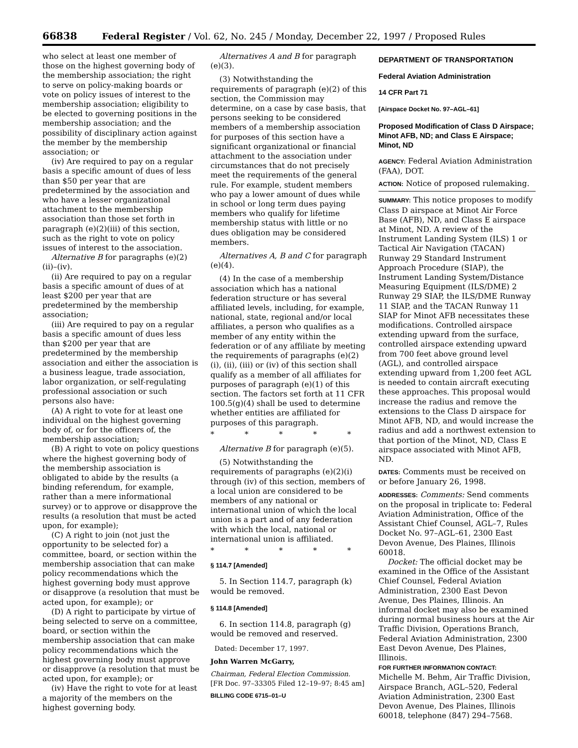66838 Federal Register / Vol. 62, No. 245 / Monday, December 22, 1997 / Proposed Rules
who select at least one member of those on the highest governing body of the membership association; the right to serve on policy-making boards or vote on policy issues of interest to the membership association; eligibility to be elected to governing positions in the membership association; and the possibility of disciplinary action against the member by the membership association; or
(iv) Are required to pay on a regular basis a specific amount of dues of less than $50 per year that are predetermined by the association and who have a lesser organizational attachment to the membership association than those set forth in paragraph (e)(2)(iii) of this section, such as the right to vote on policy issues of interest to the association.
Alternative B for paragraphs (e)(2)(ii)–(iv).
(ii) Are required to pay on a regular basis a specific amount of dues of at least $200 per year that are predetermined by the membership association;
(iii) Are required to pay on a regular basis a specific amount of dues less than $200 per year that are predetermined by the membership association and either the association is a business league, trade association, labor organization, or self-regulating professional association or such persons also have:
(A) A right to vote for at least one individual on the highest governing body of, or for the officers of, the membership association;
(B) A right to vote on policy questions where the highest governing body of the membership association is obligated to abide by the results (a binding referendum, for example, rather than a mere informational survey) or to approve or disapprove the results (a resolution that must be acted upon, for example);
(C) A right to join (not just the opportunity to be selected for) a committee, board, or section within the membership association that can make policy recommendations which the highest governing body must approve or disapprove (a resolution that must be acted upon, for example); or
(D) A right to participate by virtue of being selected to serve on a committee, board, or section within the membership association that can make policy recommendations which the highest governing body must approve or disapprove (a resolution that must be acted upon, for example); or
(iv) Have the right to vote for at least a majority of the members on the highest governing body.
Alternatives A and B for paragraph (e)(3).
(3) Notwithstanding the requirements of paragraph (e)(2) of this section, the Commission may determine, on a case by case basis, that persons seeking to be considered members of a membership association for purposes of this section have a significant organizational or financial attachment to the association under circumstances that do not precisely meet the requirements of the general rule. For example, student members who pay a lower amount of dues while in school or long term dues paying members who qualify for lifetime membership status with little or no dues obligation may be considered members.
Alternatives A, B and C for paragraph (e)(4).
(4) In the case of a membership association which has a national federation structure or has several affiliated levels, including, for example, national, state, regional and/or local affiliates, a person who qualifies as a member of any entity within the federation or of any affiliate by meeting the requirements of paragraphs (e)(2)(i), (ii), (iii) or (iv) of this section shall qualify as a member of all affiliates for purposes of paragraph (e)(1) of this section. The factors set forth at 11 CFR 100.5(g)(4) shall be used to determine whether entities are affiliated for purposes of this paragraph.
* * * * *
Alternative B for paragraph (e)(5).
(5) Notwithstanding the requirements of paragraphs (e)(2)(i) through (iv) of this section, members of a local union are considered to be members of any national or international union of which the local union is a part and of any federation with which the local, national or international union is affiliated.
* * * * *
§ 114.7 [Amended]
5. In Section 114.7, paragraph (k) would be removed.
§ 114.8 [Amended]
6. In section 114.8, paragraph (g) would be removed and reserved.
Dated: December 17, 1997.
John Warren McGarry,
Chairman, Federal Election Commission.
[FR Doc. 97–33305 Filed 12–19–97; 8:45 am]
BILLING CODE 6715–01–U
DEPARTMENT OF TRANSPORTATION
Federal Aviation Administration
14 CFR Part 71
[Airspace Docket No. 97–AGL–61]
Proposed Modification of Class D Airspace; Minot AFB, ND; and Class E Airspace; Minot, ND
AGENCY: Federal Aviation Administration (FAA), DOT.
ACTION: Notice of proposed rulemaking.
SUMMARY: This notice proposes to modify Class D airspace at Minot Air Force Base (AFB), ND, and Class E airspace at Minot, ND. A review of the Instrument Landing System (ILS) 1 or Tactical Air Navigation (TACAN) Runway 29 Standard Instrument Approach Procedure (SIAP), the Instrument Landing System/Distance Measuring Equipment (ILS/DME) 2 Runway 29 SIAP, the ILS/DME Runway 11 SIAP, and the TACAN Runway 11 SIAP for Minot AFB necessitates these modifications. Controlled airspace extending upward from the surface, controlled airspace extending upward from 700 feet above ground level (AGL), and controlled airspace extending upward from 1,200 feet AGL is needed to contain aircraft executing these approaches. This proposal would increase the radius and remove the extensions to the Class D airspace for Minot AFB, ND, and would increase the radius and add a northwest extension to that portion of the Minot, ND, Class E airspace associated with Minot AFB, ND.
DATES: Comments must be received on or before January 26, 1998.
ADDRESSES: Comments: Send comments on the proposal in triplicate to: Federal Aviation Administration, Office of the Assistant Chief Counsel, AGL–7, Rules Docket No. 97–AGL–61, 2300 East Devon Avenue, Des Plaines, Illinois 60018.
Docket: The official docket may be examined in the Office of the Assistant Chief Counsel, Federal Aviation Administration, 2300 East Devon Avenue, Des Plaines, Illinois. An informal docket may also be examined during normal business hours at the Air Traffic Division, Operations Branch, Federal Aviation Administration, 2300 East Devon Avenue, Des Plaines, Illinois.
FOR FURTHER INFORMATION CONTACT:
Michelle M. Behm, Air Traffic Division, Airspace Branch, AGL–520, Federal Aviation Administration, 2300 East Devon Avenue, Des Plaines, Illinois 60018, telephone (847) 294–7568.